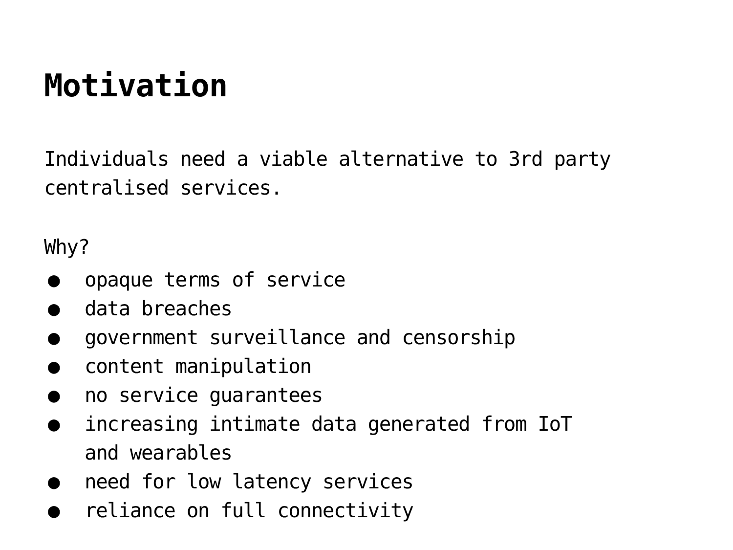Motivation
Individuals need a viable alternative to 3rd party centralised services.
Why?
● opaque terms of service
● data breaches
● government surveillance and censorship
● content manipulation
● no service guarantees
● increasing intimate data generated from IoT
and wearables
● need for low latency services
● reliance on full connectivity